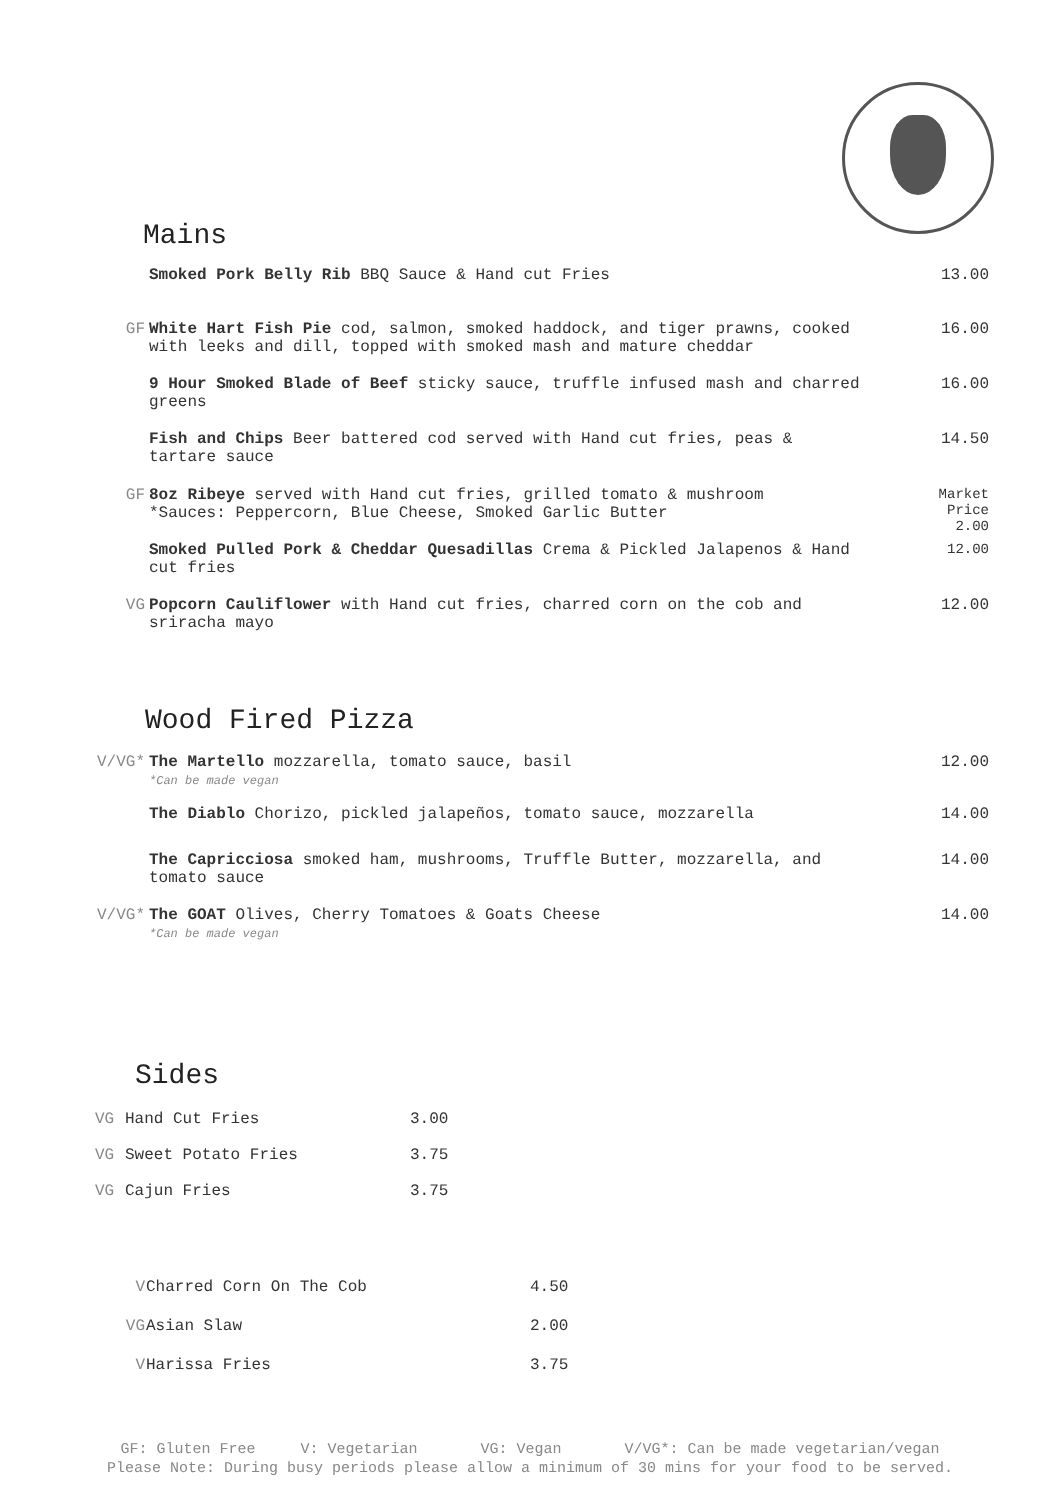Mains
| | Smoked Pork Belly Rib BBQ Sauce & Hand cut Fries | 13.00 |
| GF | White Hart Fish Pie cod, salmon, smoked haddock, and tiger prawns, cooked with leeks and dill, topped with smoked mash and mature cheddar | 16.00 |
| | 9 Hour Smoked Blade of Beef sticky sauce, truffle infused mash and charred greens | 16.00 |
| | Fish and Chips Beer battered cod served with Hand cut fries, peas & tartare sauce | 14.50 |
| GF | 8oz Ribeye served with Hand cut fries, grilled tomato & mushroom *Sauces: Peppercorn, Blue Cheese, Smoked Garlic Butter | Market Price 2.00 |
| | Smoked Pulled Pork & Cheddar Quesadillas Crema & Pickled Jalapenos & Hand cut fries | 12.00 |
| VG | Popcorn Cauliflower with Hand cut fries, charred corn on the cob and sriracha mayo | 12.00 |
Wood Fired Pizza
| V/VG* | The Martello mozzarella, tomato sauce, basil *Can be made vegan | 12.00 |
| | The Diablo Chorizo, pickled jalapeños, tomato sauce, mozzarella | 14.00 |
| | The Capricciosa smoked ham, mushrooms, Truffle Butter, mozzarella, and tomato sauce | 14.00 |
| V/VG* | The GOAT Olives, Cherry Tomatoes & Goats Cheese *Can be made vegan | 14.00 |
Sides
| VG | Hand Cut Fries | 3.00 |
| VG | Sweet Potato Fries | 3.75 |
| VG | Cajun Fries | 3.75 |
| V | Charred Corn On The Cob | 4.50 |
| VG | Asian Slaw | 2.00 |
| V | Harissa Fries | 3.75 |
GF: Gluten Free V: Vegetarian VG: Vegan V/VG*: Can be made vegetarian/vegan
Please Note: During busy periods please allow a minimum of 30 mins for your food to be served.